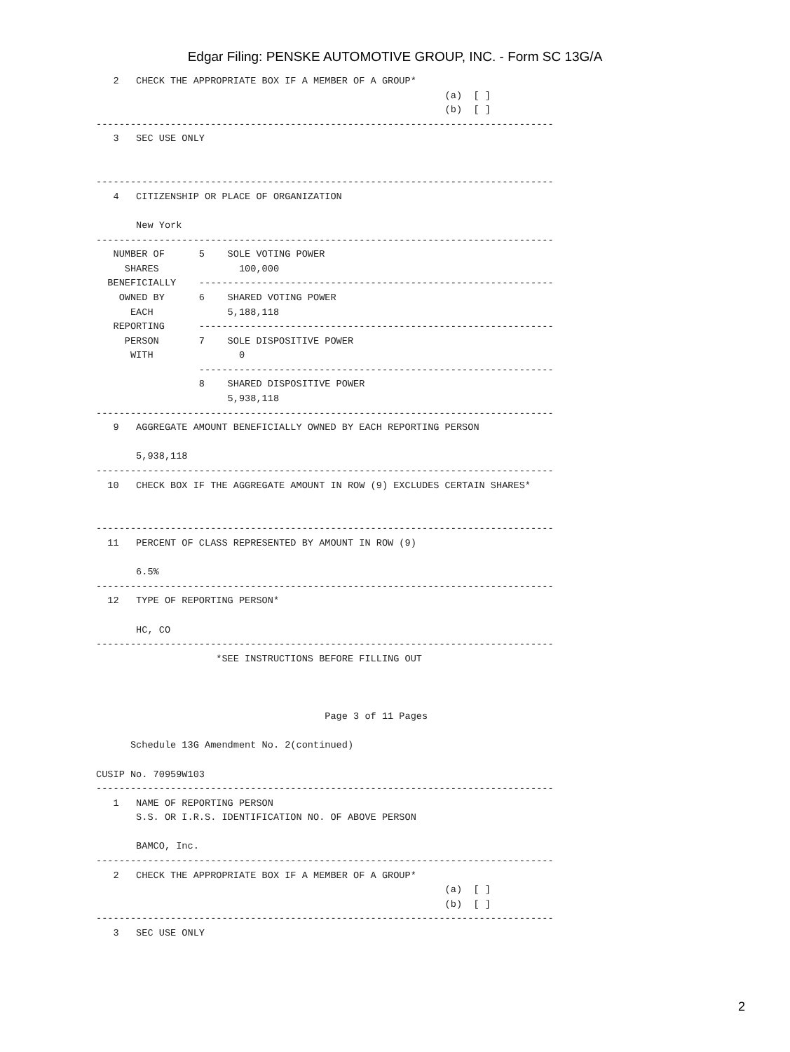Edgar Filing: PENSKE AUTOMOTIVE GROUP, INC. - Form SC 13G/A
   2   CHECK THE APPROPRIATE BOX IF A MEMBER OF A GROUP*
                                                             (a)  [ ]
                                                             (b)  [ ]
--------------------------------------------------------------------------------
   3   SEC USE ONLY


--------------------------------------------------------------------------------
   4   CITIZENSHIP OR PLACE OF ORGANIZATION

       New York
--------------------------------------------------------------------------------
   NUMBER OF      5    SOLE VOTING POWER
     SHARES              100,000
  BENEFICIALLY    --------------------------------------------------------------
    OWNED BY      6    SHARED VOTING POWER
      EACH             5,188,118
   REPORTING      --------------------------------------------------------------
     PERSON       7    SOLE DISPOSITIVE POWER
      WITH               0
                  --------------------------------------------------------------
                  8    SHARED DISPOSITIVE POWER
                       5,938,118
--------------------------------------------------------------------------------
   9   AGGREGATE AMOUNT BENEFICIALLY OWNED BY EACH REPORTING PERSON

       5,938,118
--------------------------------------------------------------------------------
  10   CHECK BOX IF THE AGGREGATE AMOUNT IN ROW (9) EXCLUDES CERTAIN SHARES*


--------------------------------------------------------------------------------
  11   PERCENT OF CLASS REPRESENTED BY AMOUNT IN ROW (9)

       6.5%
--------------------------------------------------------------------------------
  12   TYPE OF REPORTING PERSON*

       HC, CO
--------------------------------------------------------------------------------
                     *SEE INSTRUCTIONS BEFORE FILLING OUT



                                        Page 3 of 11 Pages

      Schedule 13G Amendment No. 2(continued)

CUSIP No. 70959W103
--------------------------------------------------------------------------------
   1   NAME OF REPORTING PERSON
       S.S. OR I.R.S. IDENTIFICATION NO. OF ABOVE PERSON

       BAMCO, Inc.
--------------------------------------------------------------------------------
   2   CHECK THE APPROPRIATE BOX IF A MEMBER OF A GROUP*
                                                             (a)  [ ]
                                                             (b)  [ ]
--------------------------------------------------------------------------------
   3   SEC USE ONLY
2